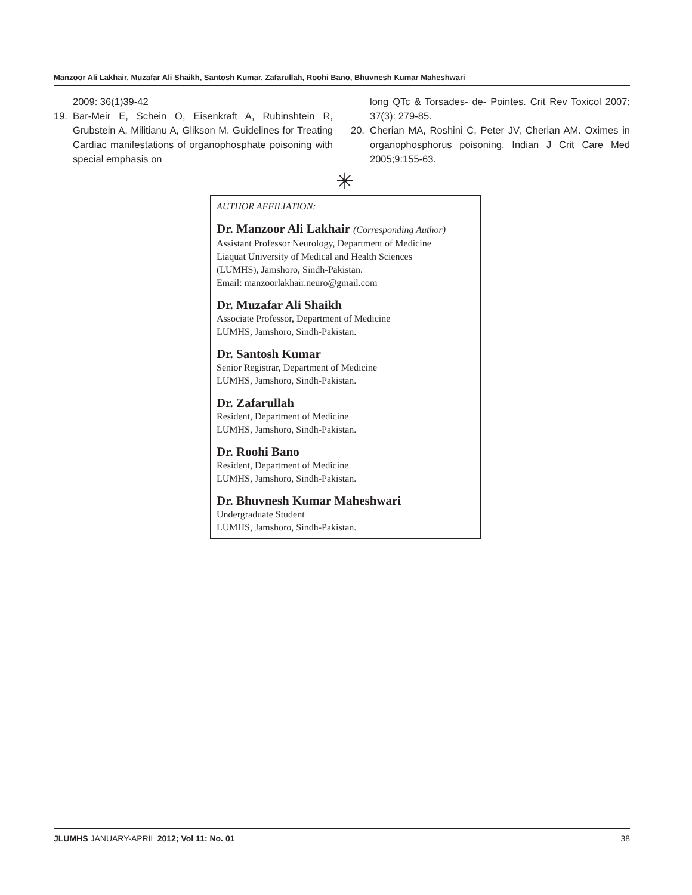Manzoor Ali Lakhair, Muzafar Ali Shaikh, Santosh Kumar, Zafarullah, Roohi Bano, Bhuvnesh Kumar Maheshwari
2009: 36(1)39-42
19. Bar-Meir E, Schein O, Eisenkraft A, Rubinshtein R, Grubstein A, Militianu A, Glikson M. Guidelines for Treating Cardiac manifestations of organophosphate poisoning with special emphasis on
long QTc & Torsades- de- Pointes. Crit Rev Toxicol 2007; 37(3): 279-85.
20. Cherian MA, Roshini C, Peter JV, Cherian AM. Oximes in organophosphorus poisoning. Indian J Crit Care Med 2005;9:155-63.
✳
AUTHOR AFFILIATION:
Dr. Manzoor Ali Lakhair (Corresponding Author)
Assistant Professor Neurology, Department of Medicine
Liaquat University of Medical and Health Sciences
(LUMHS), Jamshoro, Sindh-Pakistan.
Email: manzoorlakhair.neuro@gmail.com
Dr. Muzafar Ali Shaikh
Associate Professor, Department of Medicine
LUMHS, Jamshoro, Sindh-Pakistan.
Dr. Santosh Kumar
Senior Registrar, Department of Medicine
LUMHS, Jamshoro, Sindh-Pakistan.
Dr. Zafarullah
Resident, Department of Medicine
LUMHS, Jamshoro, Sindh-Pakistan.
Dr. Roohi Bano
Resident, Department of Medicine
LUMHS, Jamshoro, Sindh-Pakistan.
Dr. Bhuvnesh Kumar Maheshwari
Undergraduate Student
LUMHS, Jamshoro, Sindh-Pakistan.
JLUMHS JANUARY-APRIL 2012; Vol 11: No. 01 38